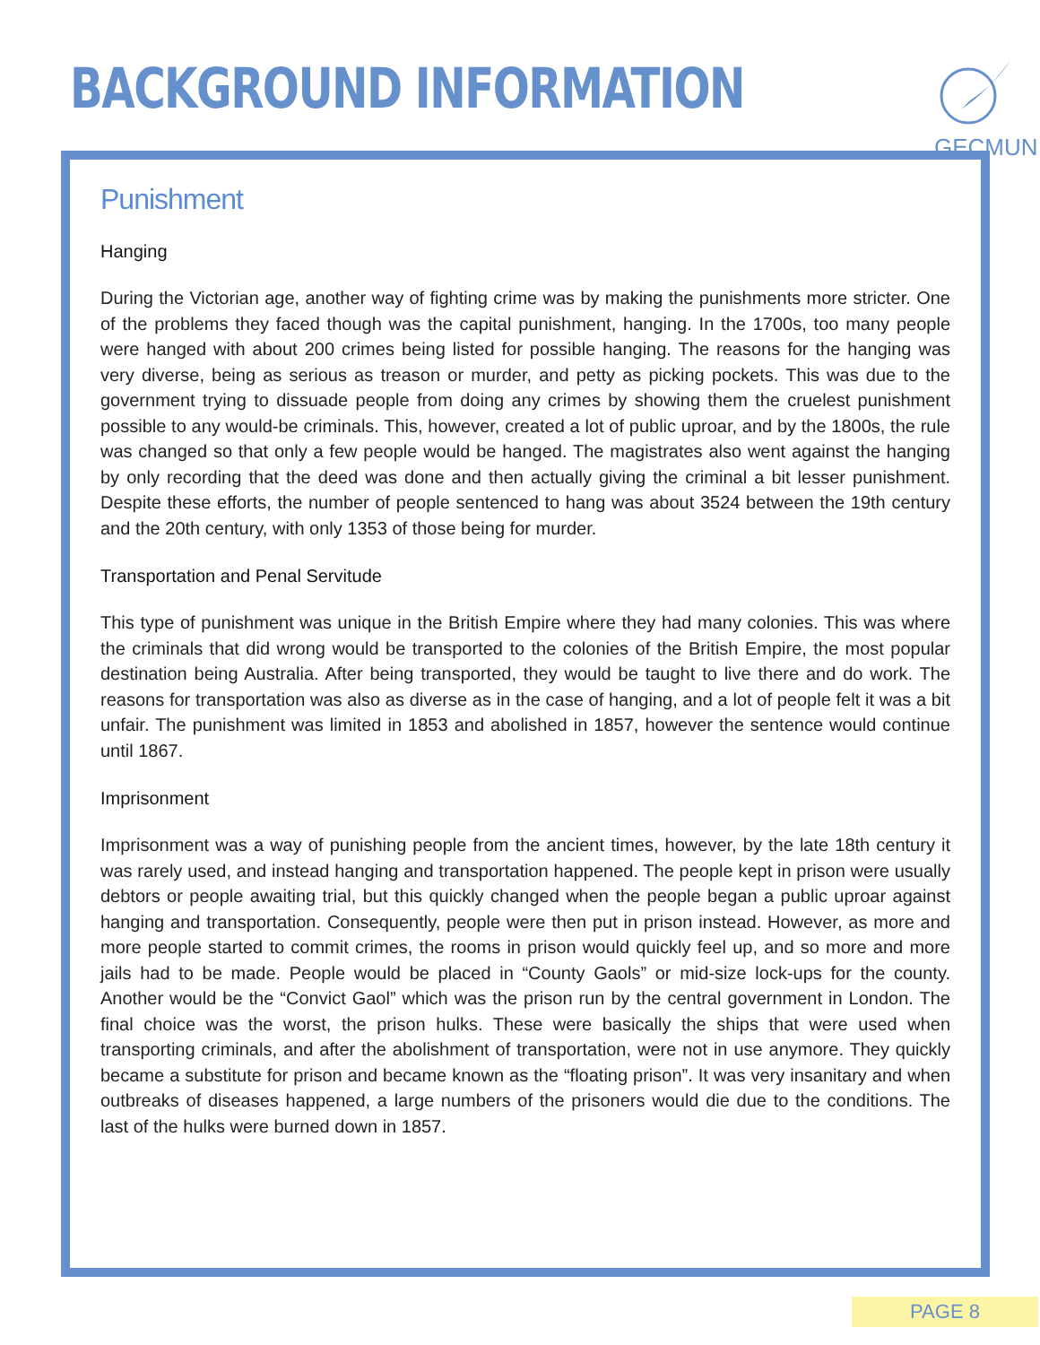BACKGROUND INFORMATION
GECMUN
Punishment
Hanging
During the Victorian age, another way of fighting crime was by making the punishments more stricter. One of the problems they faced though was the capital punishment, hanging. In the 1700s, too many people were hanged with about 200 crimes being listed for possible hanging. The reasons for the hanging was very diverse, being as serious as treason or murder, and petty as picking pockets. This was due to the government trying to dissuade people from doing any crimes by showing them the cruelest punishment possible to any would-be criminals. This, however, created a lot of public uproar, and by the 1800s, the rule was changed so that only a few people would be hanged. The magistrates also went against the hanging by only recording that the deed was done and then actually giving the criminal a bit lesser punishment. Despite these efforts, the number of people sentenced to hang was about 3524 between the 19th century and the 20th century, with only 1353 of those being for murder.
Transportation and Penal Servitude
This type of punishment was unique in the British Empire where they had many colonies. This was where the criminals that did wrong would be transported to the colonies of the British Empire, the most popular destination being Australia. After being transported, they would be taught to live there and do work. The reasons for transportation was also as diverse as in the case of hanging, and a lot of people felt it was a bit unfair. The punishment was limited in 1853 and abolished in 1857, however the sentence would continue until 1867.
Imprisonment
Imprisonment was a way of punishing people from the ancient times, however, by the late 18th century it was rarely used, and instead hanging and transportation happened. The people kept in prison were usually debtors or people awaiting trial, but this quickly changed when the people began a public uproar against hanging and transportation. Consequently, people were then put in prison instead. However, as more and more people started to commit crimes, the rooms in prison would quickly feel up, and so more and more jails had to be made. People would be placed in “County Gaols” or mid-size lock-ups for the county. Another would be the “Convict Gaol” which was the prison run by the central government in London. The final choice was the worst, the prison hulks. These were basically the ships that were used when transporting criminals, and after the abolishment of transportation, were not in use anymore. They quickly became a substitute for prison and became known as the “floating prison”. It was very insanitary and when outbreaks of diseases happened, a large numbers of the prisoners would die due to the conditions. The last of the hulks were burned down in 1857.
PAGE 8